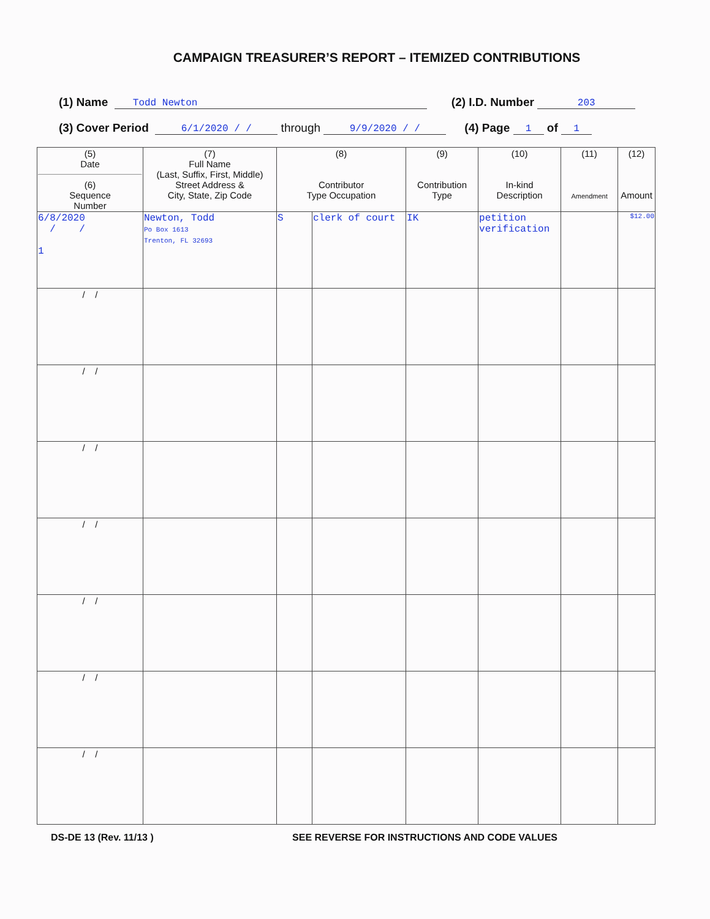CAMPAIGN TREASURER’S REPORT – ITEMIZED CONTRIBUTIONS
(1) Name Todd Newton (2) I.D. Number 203
(3) Cover Period 6/1/2020 / / through 9/9/2020 / / (4) Page 1 of 1
| (5) Date (6) Sequence Number | (7) Full Name (Last, Suffix, First, Middle) Street Address & City, State, Zip Code | (8) Contributor Type Occupation | | (9) Contribution Type | (10) In-kind Description | (11) Amendment | (12) Amount |
| --- | --- | --- | --- | --- | --- | --- | --- |
| 6/8/2020 / / 1 | Newton, Todd Po Box 1613 Trenton, FL 32693 | S | clerk of court | IK | petition verification | | $12.00 |
| / / | | | | | | | |
| / / | | | | | | | |
| / / | | | | | | | |
| / / | | | | | | | |
| / / | | | | | | | |
| / / | | | | | | | |
| / / | | | | | | | |
DS-DE 13 (Rev. 11/13 ) SEE REVERSE FOR INSTRUCTIONS AND CODE VALUES